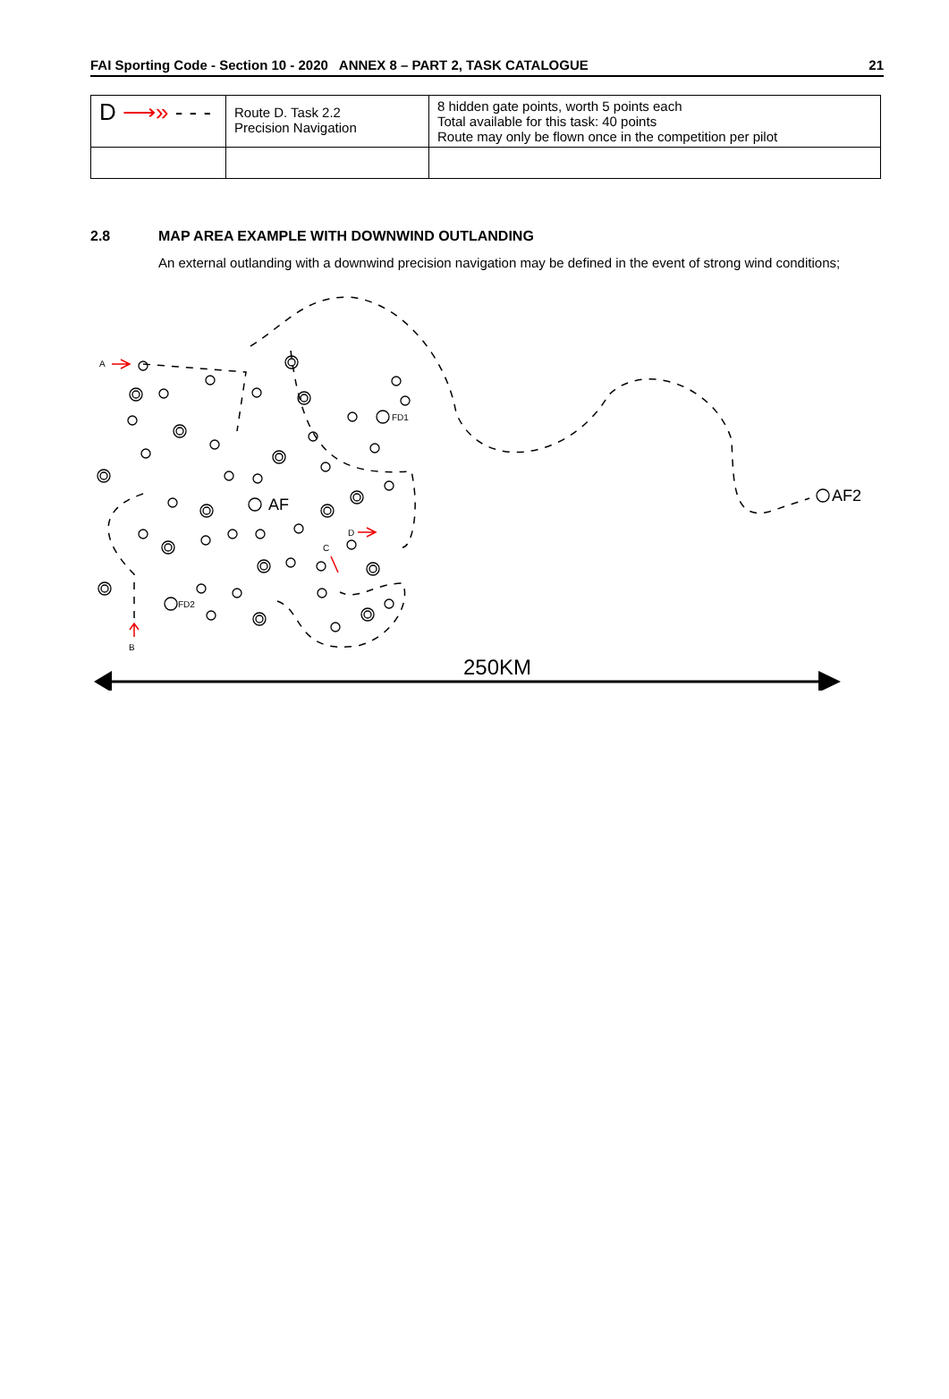FAI Sporting Code - Section 10 - 2020 ANNEX 8 – PART 2, TASK CATALOGUE 21
| D ⟶» - - - | Route D. Task 2.2 Precision Navigation | 8 hidden gate points, worth 5 points each Total available for this task: 40 points Route may only be flown once in the competition per pilot |
2.8 MAP AREA EXAMPLE WITH DOWNWIND OUTLANDING
An external outlanding with a downwind precision navigation may be defined in the event of strong wind conditions;
A
FD1
FD2
D
C
B
AF
AF2
250KM